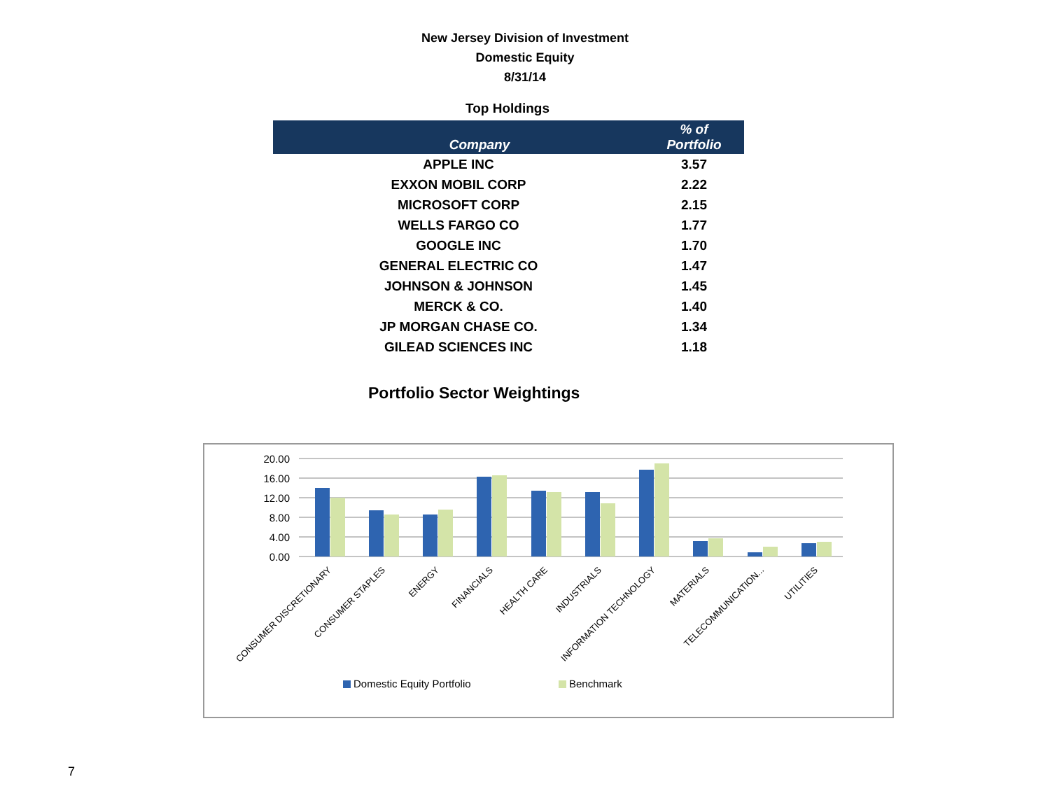New Jersey Division of Investment
Domestic Equity
8/31/14
Top Holdings
| Company | % of Portfolio |
| --- | --- |
| APPLE INC | 3.57 |
| EXXON MOBIL CORP | 2.22 |
| MICROSOFT CORP | 2.15 |
| WELLS FARGO CO | 1.77 |
| GOOGLE INC | 1.70 |
| GENERAL ELECTRIC CO | 1.47 |
| JOHNSON & JOHNSON | 1.45 |
| MERCK & CO. | 1.40 |
| JP MORGAN CHASE CO. | 1.34 |
| GILEAD SCIENCES INC | 1.18 |
Portfolio Sector Weightings
20.00
16.00
12.00
8.00
4.00
0.00
CONSUMER DISCRETIONARY
CONSUMER STAPLES
ENERGY
FINANCIALS
HEALTH CARE
INDUSTRIALS
INFORMATION TECHNOLOGY
MATERIALS
TELECOMMUNICATION...
UTILITIES
Domestic Equity Portfolio
Benchmark
7